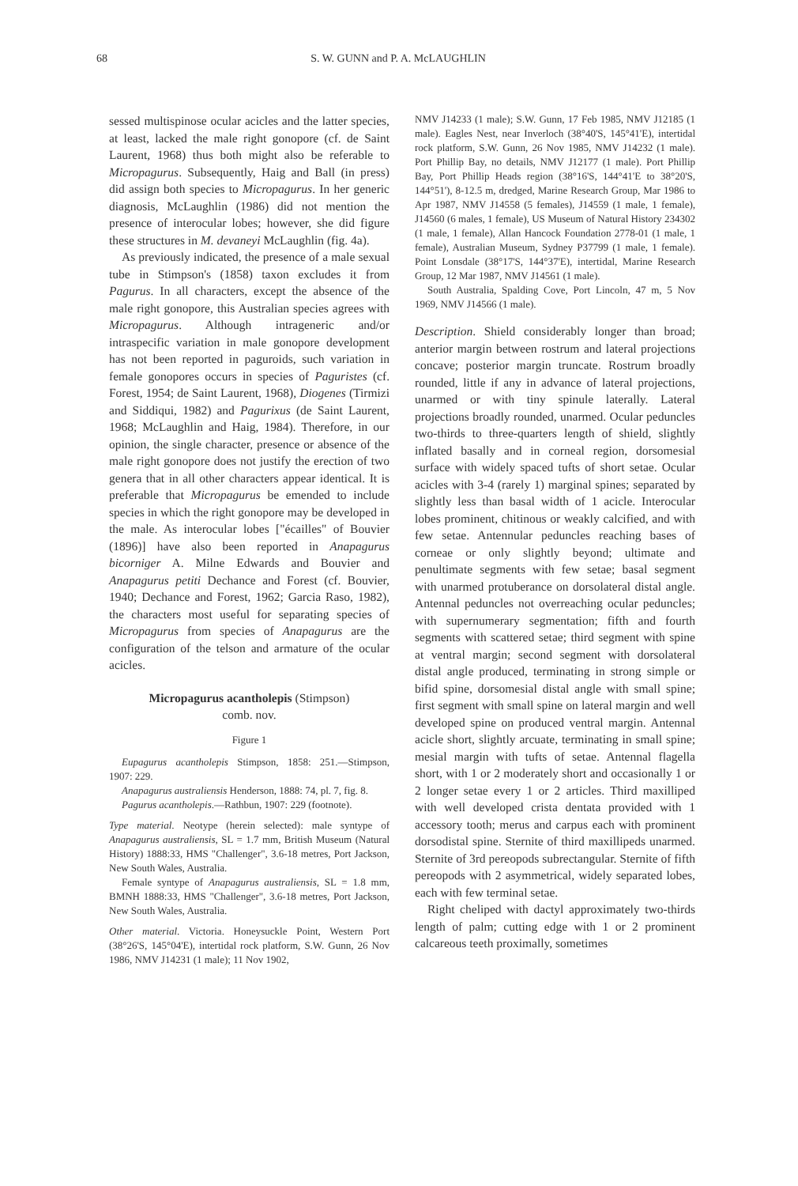68 S. W. GUNN and P. A. McLAUGHLIN
sessed multispinose ocular acicles and the latter species, at least, lacked the male right gonopore (cf. de Saint Laurent, 1968) thus both might also be referable to Micropagurus. Subsequently, Haig and Ball (in press) did assign both species to Micropagurus. In her generic diagnosis, McLaughlin (1986) did not mention the presence of interocular lobes; however, she did figure these structures in M. devaneyi McLaughlin (fig. 4a).
As previously indicated, the presence of a male sexual tube in Stimpson's (1858) taxon excludes it from Pagurus. In all characters, except the absence of the male right gonopore, this Australian species agrees with Micropagurus. Although intrageneric and/or intraspecific variation in male gonopore development has not been reported in paguroids, such variation in female gonopores occurs in species of Paguristes (cf. Forest, 1954; de Saint Laurent, 1968), Diogenes (Tirmizi and Siddiqui, 1982) and Pagurixus (de Saint Laurent, 1968; McLaughlin and Haig, 1984). Therefore, in our opinion, the single character, presence or absence of the male right gonopore does not justify the erection of two genera that in all other characters appear identical. It is preferable that Micropagurus be emended to include species in which the right gonopore may be developed in the male. As interocular lobes ["écailles" of Bouvier (1896)] have also been reported in Anapagurus bicorniger A. Milne Edwards and Bouvier and Anapagurus petiti Dechance and Forest (cf. Bouvier, 1940; Dechance and Forest, 1962; Garcia Raso, 1982), the characters most useful for separating species of Micropagurus from species of Anapagurus are the configuration of the telson and armature of the ocular acicles.
Micropagurus acantholepis (Stimpson)
comb. nov.
Figure 1
Eupagurus acantholepis Stimpson, 1858: 251.—Stimpson, 1907: 229.
Anapagurus australiensis Henderson, 1888: 74, pl. 7, fig. 8.
Pagurus acantholepis.—Rathbun, 1907: 229 (footnote).
Type material. Neotype (herein selected): male syntype of Anapagurus australiensis, SL = 1.7 mm, British Museum (Natural History) 1888:33, HMS "Challenger", 3.6-18 metres, Port Jackson, New South Wales, Australia.
Female syntype of Anapagurus australiensis, SL = 1.8 mm, BMNH 1888:33, HMS "Challenger", 3.6-18 metres, Port Jackson, New South Wales, Australia.
Other material. Victoria. Honeysuckle Point, Western Port (38°26'S, 145°04'E), intertidal rock platform, S.W. Gunn, 26 Nov 1986, NMV J14231 (1 male); 11 Nov 1902,
NMV J14233 (1 male); S.W. Gunn, 17 Feb 1985, NMV J12185 (1 male). Eagles Nest, near Inverloch (38°40'S, 145°41'E), intertidal rock platform, S.W. Gunn, 26 Nov 1985, NMV J14232 (1 male). Port Phillip Bay, no details, NMV J12177 (1 male). Port Phillip Bay, Port Phillip Heads region (38°16'S, 144°41'E to 38°20'S, 144°51'), 8-12.5 m, dredged, Marine Research Group, Mar 1986 to Apr 1987, NMV J14558 (5 females), J14559 (1 male, 1 female), J14560 (6 males, 1 female), US Museum of Natural History 234302 (1 male, 1 female), Allan Hancock Foundation 2778-01 (1 male, 1 female), Australian Museum, Sydney P37799 (1 male, 1 female). Point Lonsdale (38°17'S, 144°37'E), intertidal, Marine Research Group, 12 Mar 1987, NMV J14561 (1 male).
South Australia, Spalding Cove, Port Lincoln, 47 m, 5 Nov 1969, NMV J14566 (1 male).
Description. Shield considerably longer than broad; anterior margin between rostrum and lateral projections concave; posterior margin truncate. Rostrum broadly rounded, little if any in advance of lateral projections, unarmed or with tiny spinule laterally. Lateral projections broadly rounded, unarmed. Ocular peduncles two-thirds to three-quarters length of shield, slightly inflated basally and in corneal region, dorsomesial surface with widely spaced tufts of short setae. Ocular acicles with 3-4 (rarely 1) marginal spines; separated by slightly less than basal width of 1 acicle. Interocular lobes prominent, chitinous or weakly calcified, and with few setae. Antennular peduncles reaching bases of corneae or only slightly beyond; ultimate and penultimate segments with few setae; basal segment with unarmed protuberance on dorsolateral distal angle. Antennal peduncles not overreaching ocular peduncles; with supernumerary segmentation; fifth and fourth segments with scattered setae; third segment with spine at ventral margin; second segment with dorsolateral distal angle produced, terminating in strong simple or bifid spine, dorsomesial distal angle with small spine; first segment with small spine on lateral margin and well developed spine on produced ventral margin. Antennal acicle short, slightly arcuate, terminating in small spine; mesial margin with tufts of setae. Antennal flagella short, with 1 or 2 moderately short and occasionally 1 or 2 longer setae every 1 or 2 articles. Third maxilliped with well developed crista dentata provided with 1 accessory tooth; merus and carpus each with prominent dorsodistal spine. Sternite of third maxillipeds unarmed. Sternite of 3rd pereopods subrectangular. Sternite of fifth pereopods with 2 asymmetrical, widely separated lobes, each with few terminal setae.
Right cheliped with dactyl approximately two-thirds length of palm; cutting edge with 1 or 2 prominent calcareous teeth proximally, sometimes